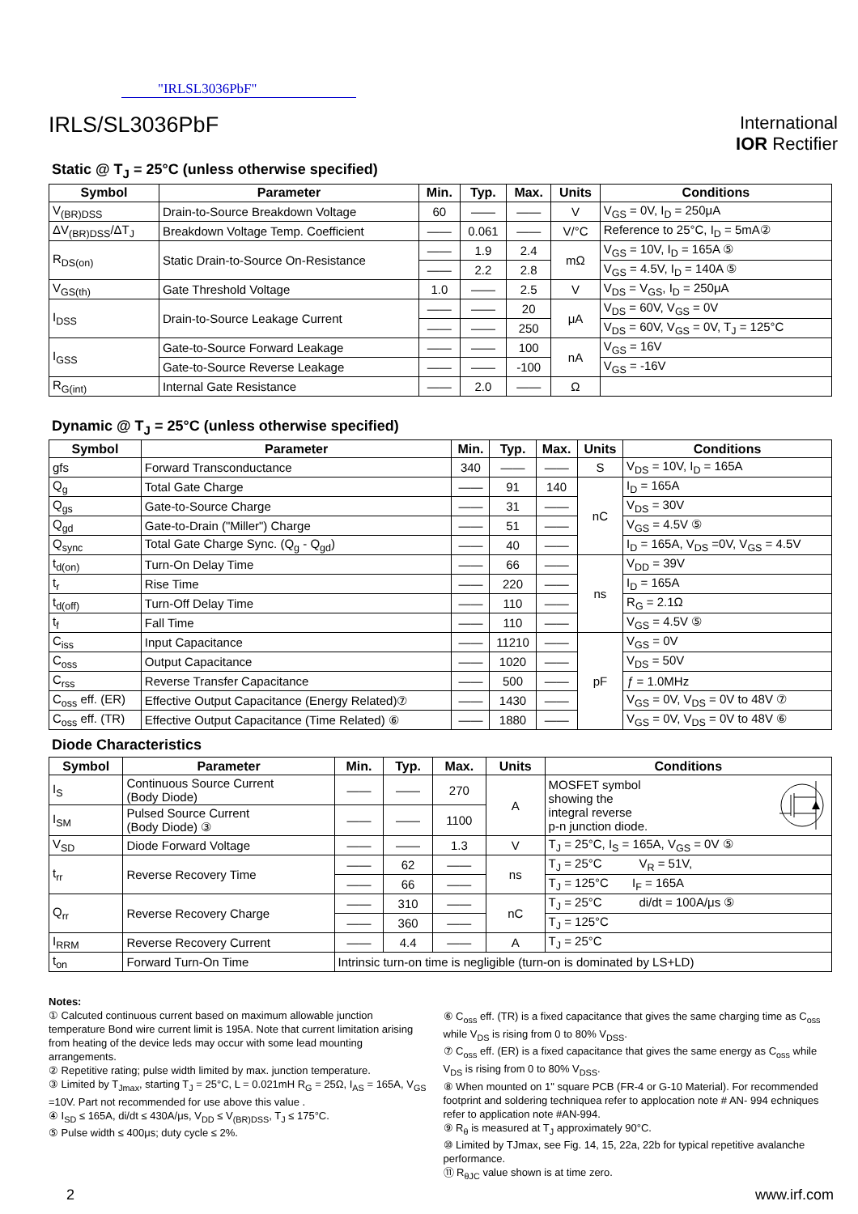"IRLSL3036PbF"
IRLS/SL3036PbF
International
IOR Rectifier
Static @ T<sub>J</sub> = 25°C (unless otherwise specified)
| Symbol | Parameter | Min. | Typ. | Max. | Units | Conditions |
| --- | --- | --- | --- | --- | --- | --- |
| V<sub>(BR)DSS</sub> | Drain-to-Source Breakdown Voltage | 60 | —— | —— | V | V<sub>GS</sub> = 0V, I<sub>D</sub> = 250μA |
| ΔV<sub>(BR)DSS</sub>/ΔT<sub>J</sub> | Breakdown Voltage Temp. Coefficient | —— | 0.061 | —— | V/°C | Reference to 25°C, I<sub>D</sub> = 5mA② |
| R<sub>DS(on)</sub> | Static Drain-to-Source On-Resistance | —— | 1.9 | 2.4 | mΩ | V<sub>GS</sub> = 10V, I<sub>D</sub> = 165A ⑤ |
| | | —— | 2.2 | 2.8 | | V<sub>GS</sub> = 4.5V, I<sub>D</sub> = 140A ⑤ |
| V<sub>GS(th)</sub> | Gate Threshold Voltage | 1.0 | —— | 2.5 | V | V<sub>DS</sub> = V<sub>GS</sub>, I<sub>D</sub> = 250μA |
| I<sub>DSS</sub> | Drain-to-Source Leakage Current | —— | —— | 20 | μA | V<sub>DS</sub> = 60V, V<sub>GS</sub> = 0V |
| | | —— | —— | 250 | | V<sub>DS</sub> = 60V, V<sub>GS</sub> = 0V, T<sub>J</sub> = 125°C |
| I<sub>GSS</sub> | Gate-to-Source Forward Leakage | —— | —— | 100 | nA | V<sub>GS</sub> = 16V |
| | Gate-to-Source Reverse Leakage | —— | —— | -100 | | V<sub>GS</sub> = -16V |
| R<sub>G(int)</sub> | Internal Gate Resistance | —— | 2.0 | —— | Ω | |
Dynamic @ T<sub>J</sub> = 25°C (unless otherwise specified)
| Symbol | Parameter | Min. | Typ. | Max. | Units | Conditions |
| --- | --- | --- | --- | --- | --- | --- |
| gfs | Forward Transconductance | 340 | —— | —— | S | V<sub>DS</sub> = 10V, I<sub>D</sub> = 165A |
| Q<sub>g</sub> | Total Gate Charge | —— | 91 | 140 | nC | I<sub>D</sub> = 165A |
| Q<sub>gs</sub> | Gate-to-Source Charge | —— | 31 | —— | | V<sub>DS</sub> = 30V |
| Q<sub>gd</sub> | Gate-to-Drain ("Miller") Charge | —— | 51 | —— | | V<sub>GS</sub> = 4.5V ⑤ |
| Q<sub>sync</sub> | Total Gate Charge Sync. (Q<sub>g</sub> - Q<sub>gd</sub>) | —— | 40 | —— | | I<sub>D</sub> = 165A, V<sub>DS</sub> =0V, V<sub>GS</sub> = 4.5V |
| t<sub>d(on)</sub> | Turn-On Delay Time | —— | 66 | —— | ns | V<sub>DD</sub> = 39V |
| t<sub>r</sub> | Rise Time | —— | 220 | —— | | I<sub>D</sub> = 165A |
| t<sub>d(off)</sub> | Turn-Off Delay Time | —— | 110 | —— | | R<sub>G</sub> = 2.1Ω |
| t<sub>f</sub> | Fall Time | —— | 110 | —— | | V<sub>GS</sub> = 4.5V ⑤ |
| C<sub>iss</sub> | Input Capacitance | —— | 11210 | —— | pF | V<sub>GS</sub> = 0V |
| C<sub>oss</sub> | Output Capacitance | —— | 1020 | —— | | V<sub>DS</sub> = 50V |
| C<sub>rss</sub> | Reverse Transfer Capacitance | —— | 500 | —— | | ƒ = 1.0MHz |
| C<sub>oss</sub> eff. (ER) | Effective Output Capacitance (Energy Related)⑦ | —— | 1430 | —— | | V<sub>GS</sub> = 0V, V<sub>DS</sub> = 0V to 48V ⑦ |
| C<sub>oss</sub> eff. (TR) | Effective Output Capacitance (Time Related) ⑥ | —— | 1880 | —— | | V<sub>GS</sub> = 0V, V<sub>DS</sub> = 0V to 48V ⑥ |
Diode Characteristics
| Symbol | Parameter | Min. | Typ. | Max. | Units | Conditions |
| --- | --- | --- | --- | --- | --- | --- |
| I<sub>S</sub> | Continuous Source Current (Body Diode) | —— | —— | 270 | A | MOSFET symbol showing the integral reverse p-n junction diode. |
| I<sub>SM</sub> | Pulsed Source Current (Body Diode) ③ | —— | —— | 1100 | | |
| V<sub>SD</sub> | Diode Forward Voltage | —— | —— | 1.3 | V | T<sub>J</sub> = 25°C, I<sub>S</sub> = 165A, V<sub>GS</sub> = 0V ⑤ |
| t<sub>rr</sub> | Reverse Recovery Time | —— | 62 | —— | ns | T<sub>J</sub> = 25°C V<sub>R</sub> = 51V, |
| | | —— | 66 | —— | | T<sub>J</sub> = 125°C I<sub>F</sub> = 165A |
| Q<sub>rr</sub> | Reverse Recovery Charge | —— | 310 | —— | nC | T<sub>J</sub> = 25°C di/dt = 100A/μs ⑤ |
| | | —— | 360 | —— | | T<sub>J</sub> = 125°C |
| I<sub>RRM</sub> | Reverse Recovery Current | —— | 4.4 | —— | A | T<sub>J</sub> = 25°C |
| t<sub>on</sub> | Forward Turn-On Time | Intrinsic turn-on time is negligible (turn-on is dominated by LS+LD) | | | | |
Notes:
① Calcuted continuous current based on maximum allowable junction temperature Bond wire current limit is 195A. Note that current limitation arising from heating of the device leds may occur with some lead mounting arrangements.
② Repetitive rating; pulse width limited by max. junction temperature.
③ Limited by T<sub>Jmax</sub>, starting T<sub>J</sub> = 25°C, L = 0.021mH R<sub>G</sub> = 25Ω, I<sub>AS</sub> = 165A, V<sub>GS</sub> =10V. Part not recommended for use above this value .
④ I<sub>SD</sub> ≤ 165A, di/dt ≤ 430A/μs, V<sub>DD</sub> ≤ V<sub>(BR)DSS</sub>, T<sub>J</sub> ≤ 175°C.
⑤ Pulse width ≤ 400μs; duty cycle ≤ 2%.
⑥ C<sub>oss</sub> eff. (TR) is a fixed capacitance that gives the same charging time as C<sub>oss</sub> while V<sub>DS</sub> is rising from 0 to 80% V<sub>DSS</sub>.
⑦ C<sub>oss</sub> eff. (ER) is a fixed capacitance that gives the same energy as C<sub>oss</sub> while V<sub>DS</sub> is rising from 0 to 80% V<sub>DSS</sub>.
⑧ When mounted on 1" square PCB (FR-4 or G-10 Material). For recommended footprint and soldering techniquea refer to applocation note # AN- 994 echniques refer to application note #AN-994.
⑨ R<sub>θ</sub> is measured at T<sub>J</sub> approximately 90°C.
⑩ Limited by TJmax, see Fig. 14, 15, 22a, 22b for typical repetitive avalanche performance.
⑪ R<sub>θJC</sub> value shown is at time zero.
2 www.irf.com